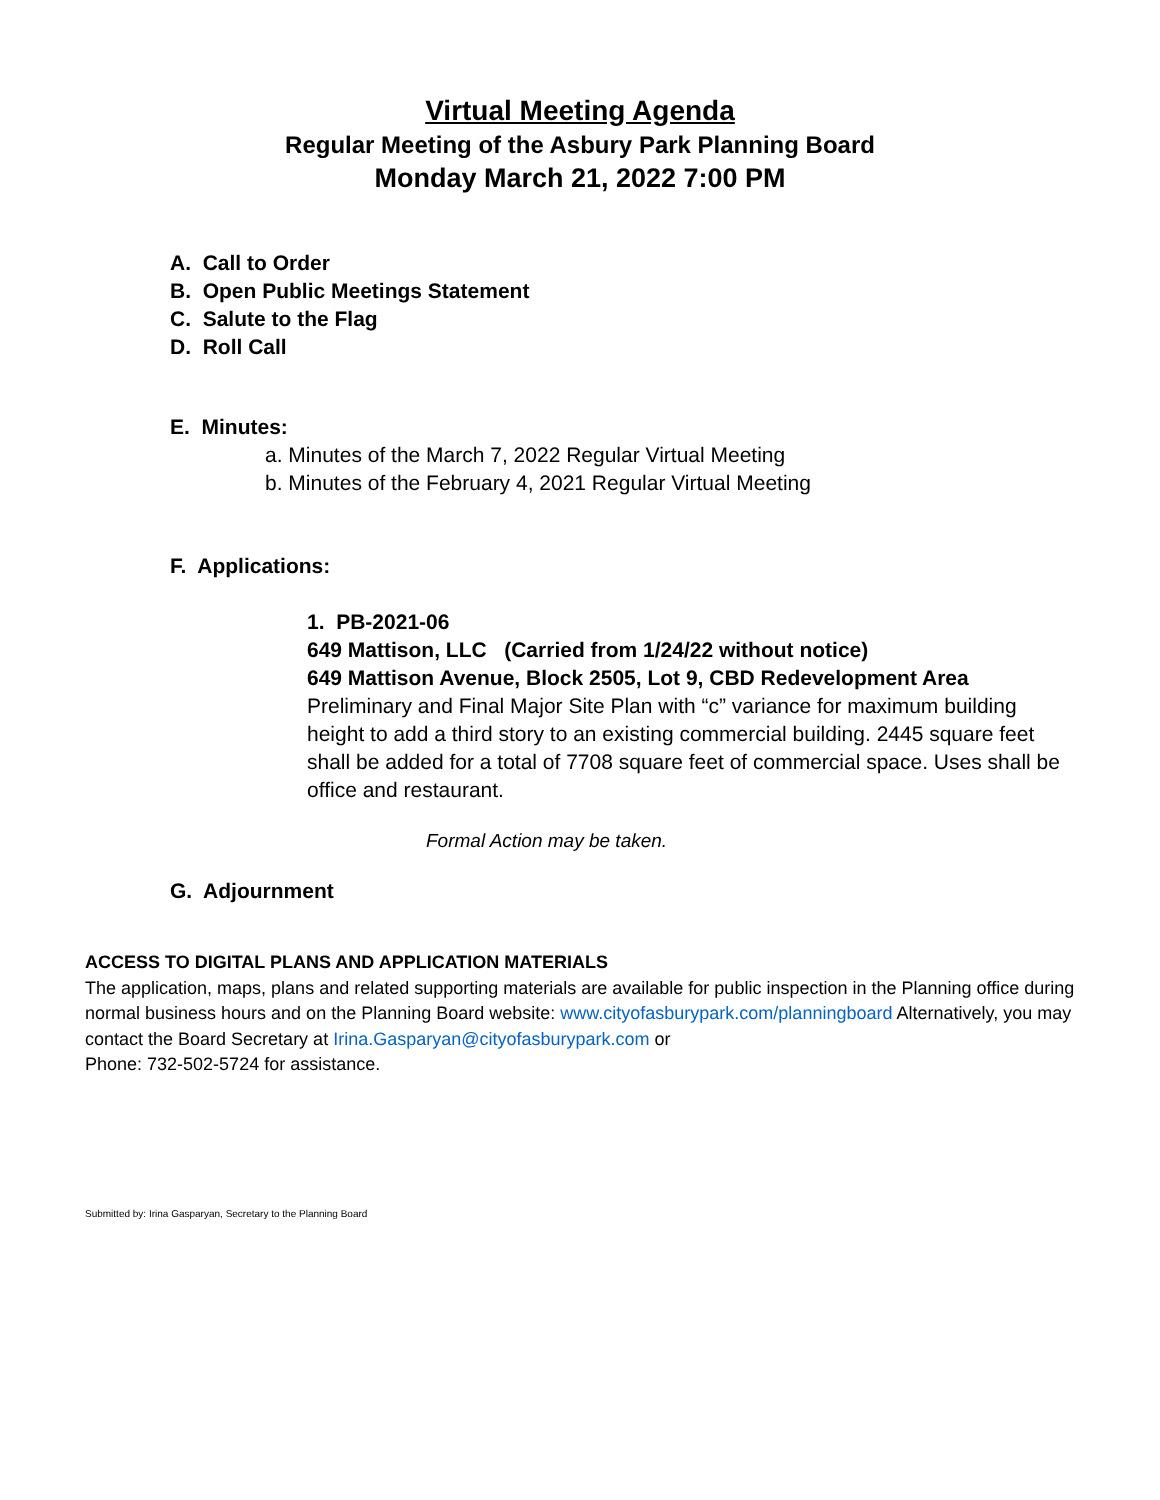Virtual Meeting Agenda
Regular Meeting of the Asbury Park Planning Board
Monday March 21, 2022 7:00 PM
A. Call to Order
B. Open Public Meetings Statement
C. Salute to the Flag
D. Roll Call
E. Minutes:
a. Minutes of the March 7, 2022 Regular Virtual Meeting
b. Minutes of the February 4, 2021 Regular Virtual Meeting
F. Applications:
1. PB-2021-06
649 Mattison, LLC (Carried from 1/24/22 without notice)
649 Mattison Avenue, Block 2505, Lot 9, CBD Redevelopment Area
Preliminary and Final Major Site Plan with “c” variance for maximum building height to add a third story to an existing commercial building. 2445 square feet shall be added for a total of 7708 square feet of commercial space. Uses shall be office and restaurant.
Formal Action may be taken.
G. Adjournment
ACCESS TO DIGITAL PLANS AND APPLICATION MATERIALS
The application, maps, plans and related supporting materials are available for public inspection in the Planning office during normal business hours and on the Planning Board website: www.cityofasburypark.com/planningboard Alternatively, you may contact the Board Secretary at Irina.Gasparyan@cityofasburypark.com or
Phone: 732-502-5724 for assistance.
Submitted by: Irina Gasparyan, Secretary to the Planning Board